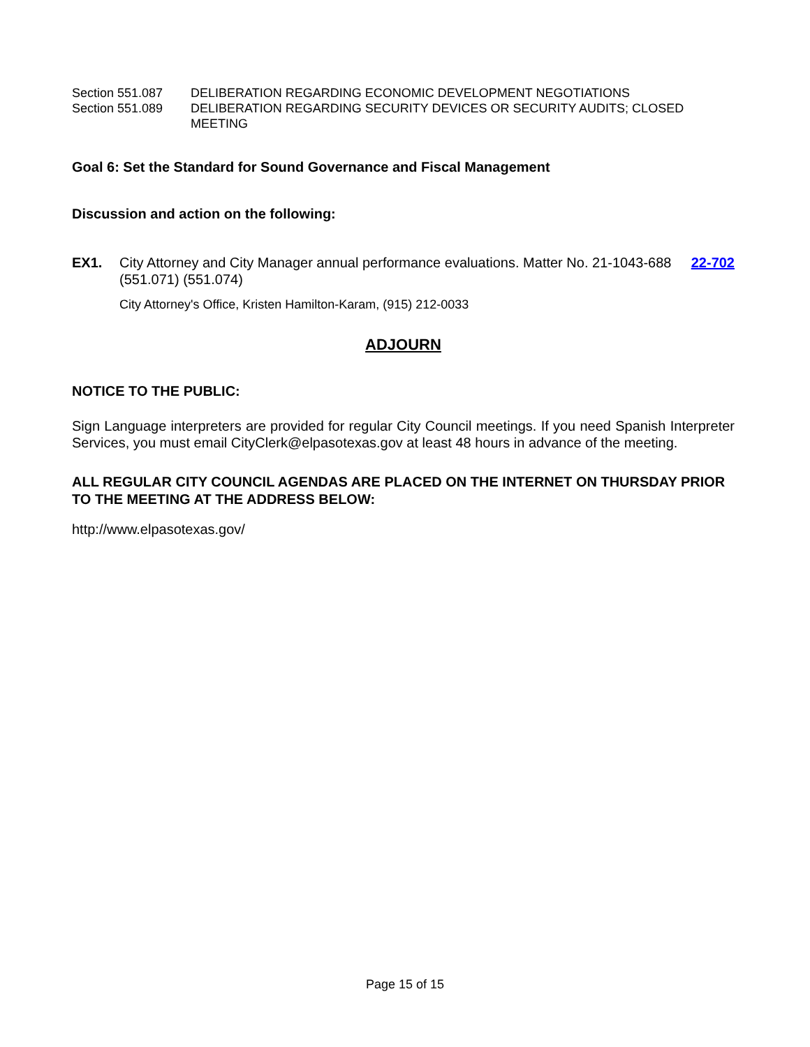Section 551.087 DELIBERATION REGARDING ECONOMIC DEVELOPMENT NEGOTIATIONS
Section 551.089 DELIBERATION REGARDING SECURITY DEVICES OR SECURITY AUDITS; CLOSED MEETING
Goal 6: Set the Standard for Sound Governance and Fiscal Management
Discussion and action on the following:
EX1. City Attorney and City Manager annual performance evaluations. Matter No. 21-1043-688 (551.071) (551.074)
22-702
City Attorney's Office, Kristen Hamilton-Karam, (915) 212-0033
ADJOURN
NOTICE TO THE PUBLIC:
Sign Language interpreters are provided for regular City Council meetings. If you need Spanish Interpreter Services, you must email CityClerk@elpasotexas.gov at least 48 hours in advance of the meeting.
ALL REGULAR CITY COUNCIL AGENDAS ARE PLACED ON THE INTERNET ON THURSDAY PRIOR TO THE MEETING AT THE ADDRESS BELOW:
http://www.elpasotexas.gov/
Page 15 of 15